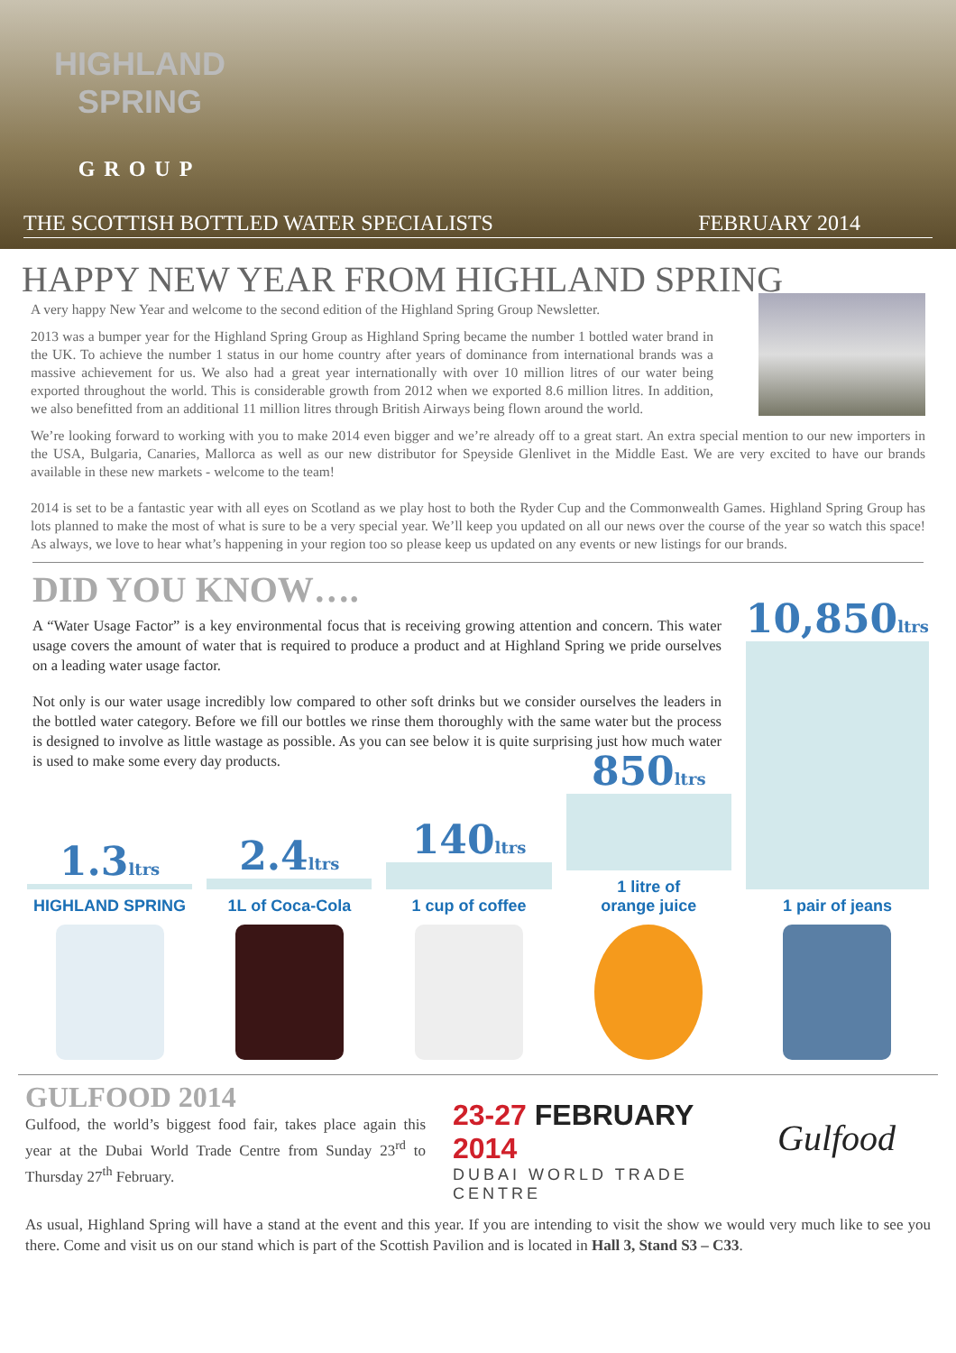HIGHLAND
SPRING
GROUP
THE SCOTTISH BOTTLED WATER SPECIALISTS FEBRUARY 2014
HAPPY NEW YEAR FROM HIGHLAND SPRING
A very happy New Year and welcome to the second edition of the Highland Spring Group Newsletter.
2013 was a bumper year for the Highland Spring Group as Highland Spring became the number 1 bottled water brand in the UK. To achieve the number 1 status in our home country after years of dominance from international brands was a massive achievement for us. We also had a great year internationally with over 10 million litres of our water being exported throughout the world. This is considerable growth from 2012 when we exported 8.6 million litres. In addition, we also benefitted from an additional 11 million litres through British Airways being flown around the world.
We’re looking forward to working with you to make 2014 even bigger and we’re already off to a great start. An extra special mention to our new importers in the USA, Bulgaria, Canaries, Mallorca as well as our new distributor for Speyside Glenlivet in the Middle East. We are very excited to have our brands available in these new markets - welcome to the team!
2014 is set to be a fantastic year with all eyes on Scotland as we play host to both the Ryder Cup and the Commonwealth Games. Highland Spring Group has lots planned to make the most of what is sure to be a very special year. We’ll keep you updated on all our news over the course of the year so watch this space! As always, we love to hear what’s happening in your region too so please keep us updated on any events or new listings for our brands.
DID YOU KNOW….
A “Water Usage Factor” is a key environmental focus that is receiving growing attention and concern. This water usage covers the amount of water that is required to produce a product and at Highland Spring we pride ourselves on a leading water usage factor.
Not only is our water usage incredibly low compared to other soft drinks but we consider ourselves the leaders in the bottled water category. Before we fill our bottles we rinse them thoroughly with the same water but the process is designed to involve as little wastage as possible. As you can see below it is quite surprising just how much water is used to make some every day products.
1.3ltrs
HIGHLAND SPRING
2.4ltrs
1L of Coca-Cola
140ltrs
1 cup of coffee
850ltrs
1 litre of
orange juice
10,850ltrs
1 pair of jeans
GULFOOD 2014
Gulfood, the world’s biggest food fair, takes place again this year at the Dubai World Trade Centre from Sunday 23<sup>rd</sup> to Thursday 27<sup>th</sup> February.
23-27 FEBRUARY 2014
DUBAI WORLD TRADE CENTRE
Gulfood
As usual, Highland Spring will have a stand at the event and this year. If you are intending to visit the show we would very much like to see you there. Come and visit us on our stand which is part of the Scottish Pavilion and is located in Hall 3, Stand S3 – C33.